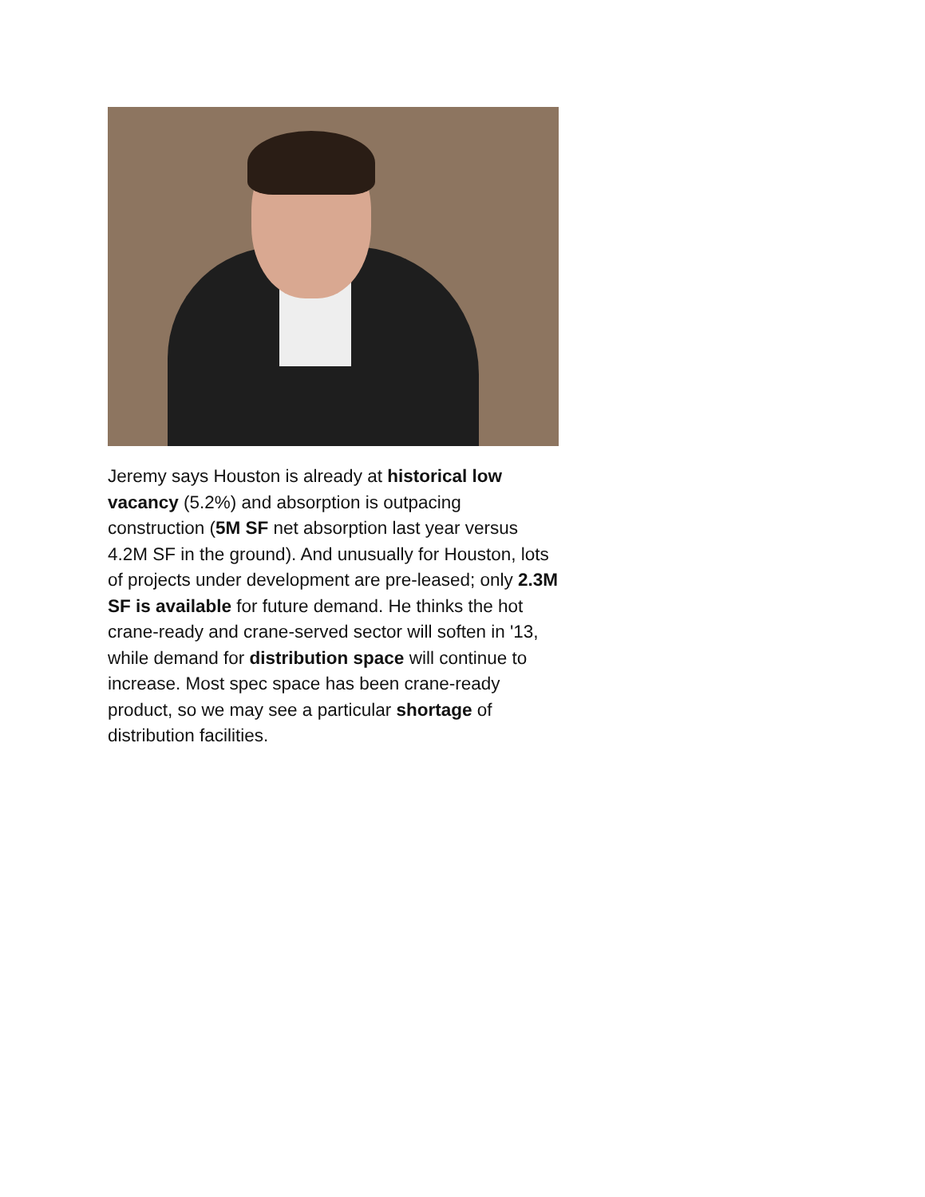Jeremy says Houston is already at historical low vacancy (5.2%) and absorption is outpacing construction (5M SF net absorption last year versus 4.2M SF in the ground). And unusually for Houston, lots of projects under development are pre-leased; only 2.3M SF is available for future demand. He thinks the hot crane-ready and crane-served sector will soften in '13, while demand for distribution space will continue to increase. Most spec space has been crane-ready product, so we may see a particular shortage of distribution facilities.